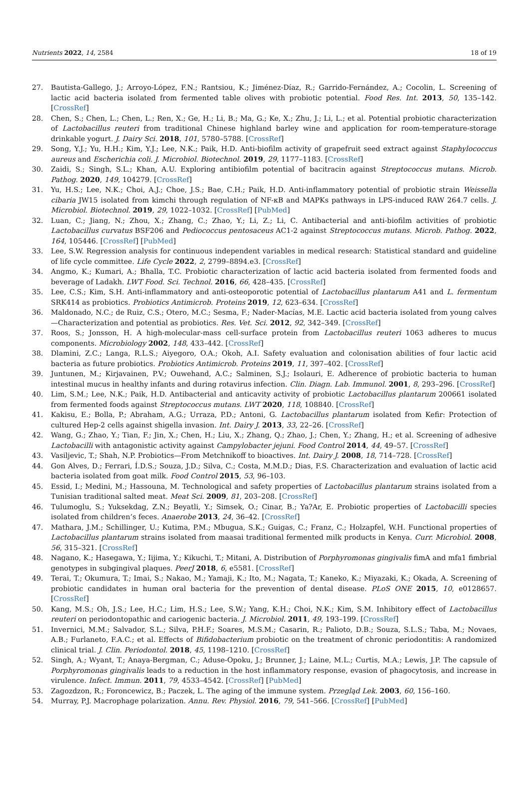Nutrients 2022, 14, 2584 18 of 19
27. Bautista-Gallego, J.; Arroyo-López, F.N.; Rantsiou, K.; Jiménez-Díaz, R.; Garrido-Fernández, A.; Cocolin, L. Screening of lactic acid bacteria isolated from fermented table olives with probiotic potential. Food Res. Int. 2013, 50, 135–142. [CrossRef]
28. Chen, S.; Chen, L.; Chen, L.; Ren, X.; Ge, H.; Li, B.; Ma, G.; Ke, X.; Zhu, J.; Li, L.; et al. Potential probiotic characterization of Lactobacillus reuteri from traditional Chinese highland barley wine and application for room-temperature-storage drinkable yogurt. J. Dairy Sci. 2018, 101, 5780–5788. [CrossRef]
29. Song, Y.J.; Yu, H.H.; Kim, Y.J.; Lee, N.K.; Paik, H.D. Anti-biofilm activity of grapefruit seed extract against Staphylococcus aureus and Escherichia coli. J. Microbiol. Biotechnol. 2019, 29, 1177–1183. [CrossRef]
30. Zaidi, S.; Singh, S.L.; Khan, A.U. Exploring antibiofilm potential of bacitracin against Streptococcus mutans. Microb. Pathog. 2020, 149, 104279. [CrossRef]
31. Yu, H.S.; Lee, N.K.; Choi, A.J.; Choe, J.S.; Bae, C.H.; Paik, H.D. Anti-inflammatory potential of probiotic strain Weissella cibaria JW15 isolated from kimchi through regulation of NF-κB and MAPKs pathways in LPS-induced RAW 264.7 cells. J. Microbiol. Biotechnol. 2019, 29, 1022–1032. [CrossRef] [PubMed]
32. Luan, C.; Jiang, N.; Zhou, X.; Zhang, C.; Zhao, Y.; Li, Z.; Li, C. Antibacterial and anti-biofilm activities of probiotic Lactobacillus curvatus BSF206 and Pediococcus pentosaceus AC1-2 against Streptococcus mutans. Microb. Pathog. 2022, 164, 105446. [CrossRef] [PubMed]
33. Lee, S.W. Regression analysis for continuous independent variables in medical research: Statistical standard and guideline of life cycle committee. Life Cycle 2022, 2, 2799–8894.e3. [CrossRef]
34. Angmo, K.; Kumari, A.; Bhalla, T.C. Probiotic characterization of lactic acid bacteria isolated from fermented foods and beverage of Ladakh. LWT Food. Sci. Technol. 2016, 66, 428–435. [CrossRef]
35. Lee, C.S.; Kim, S.H. Anti-inflammatory and anti-osteoporotic potential of Lactobacillus plantarum A41 and L. fermentum SRK414 as probiotics. Probiotics Antimicrob. Proteins 2019, 12, 623–634. [CrossRef]
36. Maldonado, N.C.; de Ruiz, C.S.; Otero, M.C.; Sesma, F.; Nader-Macías, M.E. Lactic acid bacteria isolated from young calves—Characterization and potential as probiotics. Res. Vet. Sci. 2012, 92, 342–349. [CrossRef]
37. Roos, S.; Jonsson, H. A high-molecular-mass cell-surface protein from Lactobacillus reuteri 1063 adheres to mucus components. Microbiology 2002, 148, 433–442. [CrossRef]
38. Dlamini, Z.C.; Langa, R.L.S.; Aiyegoro, O.A.; Okoh, A.I. Safety evaluation and colonisation abilities of four lactic acid bacteria as future probiotics. Probiotics Antimicrob. Proteins 2019, 11, 397–402. [CrossRef]
39. Juntunen, M.; Kirjavainen, P.V.; Ouwehand, A.C.; Salminen, S.J.; Isolauri, E. Adherence of probiotic bacteria to human intestinal mucus in healthy infants and during rotavirus infection. Clin. Diagn. Lab. Immunol. 2001, 8, 293–296. [CrossRef]
40. Lim, S.M.; Lee, N.K.; Paik, H.D. Antibacterial and anticavity activity of probiotic Lactobacillus plantarum 200661 isolated from fermented foods against Streptococcus mutans. LWT 2020, 118, 108840. [CrossRef]
41. Kakisu, E.; Bolla, P.; Abraham, A.G.; Urraza, P.D.; Antoni, G. Lactobacillus plantarum isolated from Kefir: Protection of cultured Hep-2 cells against shigella invasion. Int. Dairy J. 2013, 33, 22–26. [CrossRef]
42. Wang, G.; Zhao, Y.; Tian, F.; Jin, X.; Chen, H.; Liu, X.; Zhang, Q.; Zhao, J.; Chen, Y.; Zhang, H.; et al. Screening of adhesive Lactobacilli with antagonistic activity against Campylobacter jejuni. Food Control 2014, 44, 49–57. [CrossRef]
43. Vasiljevic, T.; Shah, N.P. Probiotics—From Metchnikoff to bioactives. Int. Dairy J. 2008, 18, 714–728. [CrossRef]
44. Gon Alves, D.; Ferrari, Í.D.S.; Souza, J.D.; Silva, C.; Costa, M.M.D.; Dias, F.S. Characterization and evaluation of lactic acid bacteria isolated from goat milk. Food Control 2015, 53, 96–103.
45. Essid, I.; Medini, M.; Hassouna, M. Technological and safety properties of Lactobacillus plantarum strains isolated from a Tunisian traditional salted meat. Meat Sci. 2009, 81, 203–208. [CrossRef]
46. Tulumoglu, S.; Yuksekdag, Z.N.; Beyatli, Y.; Simsek, O.; Cinar, B.; Ya?Ar, E. Probiotic properties of Lactobacilli species isolated from children’s feces. Anaerobe 2013, 24, 36–42. [CrossRef]
47. Mathara, J.M.; Schillinger, U.; Kutima, P.M.; Mbugua, S.K.; Guigas, C.; Franz, C.; Holzapfel, W.H. Functional properties of Lactobacillus plantarum strains isolated from maasai traditional fermented milk products in Kenya. Curr. Microbiol. 2008, 56, 315–321. [CrossRef]
48. Nagano, K.; Hasegawa, Y.; Iijima, Y.; Kikuchi, T.; Mitani, A. Distribution of Porphyromonas gingivalis fimA and mfa1 fimbrial genotypes in subgingival plaques. PeerJ 2018, 6, e5581. [CrossRef]
49. Terai, T.; Okumura, T.; Imai, S.; Nakao, M.; Yamaji, K.; Ito, M.; Nagata, T.; Kaneko, K.; Miyazaki, K.; Okada, A. Screening of probiotic candidates in human oral bacteria for the prevention of dental disease. PLoS ONE 2015, 10, e0128657. [CrossRef]
50. Kang, M.S.; Oh, J.S.; Lee, H.C.; Lim, H.S.; Lee, S.W.; Yang, K.H.; Choi, N.K.; Kim, S.M. Inhibitory effect of Lactobacillus reuteri on periodontopathic and cariogenic bacteria. J. Microbiol. 2011, 49, 193–199. [CrossRef]
51. Invernici, M.M.; Salvador, S.L.; Silva, P.H.F.; Soares, M.S.M.; Casarin, R.; Palioto, D.B.; Souza, S.L.S.; Taba, M.; Novaes, A.B.; Furlaneto, F.A.C.; et al. Effects of Bifidobacterium probiotic on the treatment of chronic periodontitis: A randomized clinical trial. J. Clin. Periodontol. 2018, 45, 1198–1210. [CrossRef]
52. Singh, A.; Wyant, T.; Anaya-Bergman, C.; Aduse-Opoku, J.; Brunner, J.; Laine, M.L.; Curtis, M.A.; Lewis, J.P. The capsule of Porphyromonas gingivalis leads to a reduction in the host inflammatory response, evasion of phagocytosis, and increase in virulence. Infect. Immun. 2011, 79, 4533–4542. [CrossRef] [PubMed]
53. Zagozdzon, R.; Foroncewicz, B.; Paczek, L. The aging of the immune system. Przegląd Lek. 2003, 60, 156–160.
54. Murray, P.J. Macrophage polarization. Annu. Rev. Physiol. 2016, 79, 541–566. [CrossRef] [PubMed]